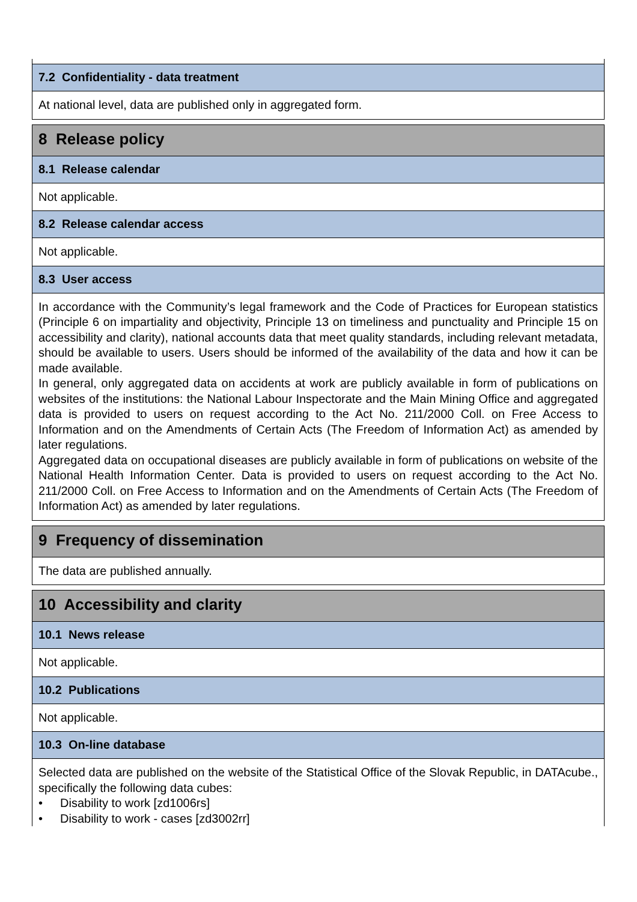7.2 Confidentiality - data treatment
At national level, data are published only in aggregated form.
8 Release policy
8.1 Release calendar
Not applicable.
8.2 Release calendar access
Not applicable.
8.3 User access
In accordance with the Community’s legal framework and the Code of Practices for European statistics (Principle 6 on impartiality and objectivity, Principle 13 on timeliness and punctuality and Principle 15 on accessibility and clarity), national accounts data that meet quality standards, including relevant metadata, should be available to users. Users should be informed of the availability of the data and how it can be made available.
In general, only aggregated data on accidents at work are publicly available in form of publications on websites of the institutions: the National Labour Inspectorate and the Main Mining Office and aggregated data is provided to users on request according to the Act No. 211/2000 Coll. on Free Access to Information and on the Amendments of Certain Acts (The Freedom of Information Act) as amended by later regulations.
Aggregated data on occupational diseases are publicly available in form of publications on website of the National Health Information Center. Data is provided to users on request according to the Act No. 211/2000 Coll. on Free Access to Information and on the Amendments of Certain Acts (The Freedom of Information Act) as amended by later regulations.
9 Frequency of dissemination
The data are published annually.
10 Accessibility and clarity
10.1 News release
Not applicable.
10.2 Publications
Not applicable.
10.3 On-line database
Selected data are published on the website of the Statistical Office of the Slovak Republic, in DATAcube., specifically the following data cubes:
• Disability to work [zd1006rs]
• Disability to work - cases [zd3002rr]